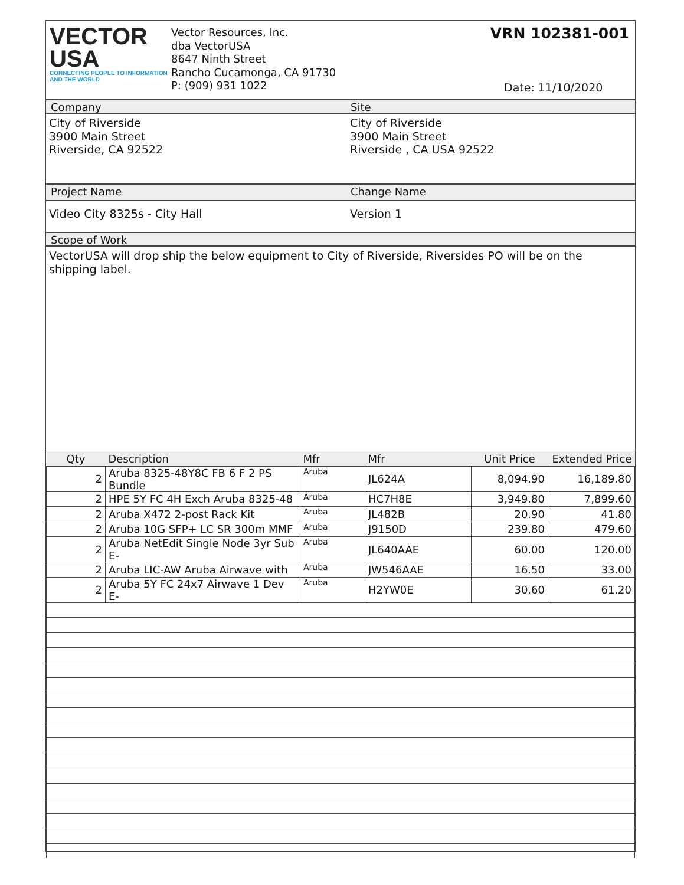VECTOR
USA
CONNECTING PEOPLE TO INFORMATION AND THE WORLD
Vector Resources, Inc.
dba VectorUSA
8647 Ninth Street
Rancho Cucamonga, CA 91730
P: (909) 931 1022
VRN 102381-001
Date: 11/10/2020
Company Site
City of Riverside
3900 Main Street
Riverside, CA 92522
City of Riverside
3900 Main Street
Riverside , CA USA 92522
Project Name Change Name
Video City 8325s - City Hall Version 1
Scope of Work
VectorUSA will drop ship the below equipment to City of Riverside, Riversides PO will be on the shipping label.
| Qty | Description | Mfr | Mfr | Unit Price | Extended Price |
| --- | --- | --- | --- | --- | --- |
| 2 | Aruba 8325-48Y8C FB 6 F 2 PS Bundle | Aruba | JL624A | 8,094.90 | 16,189.80 |
| 2 | HPE 5Y FC 4H Exch Aruba 8325-48 | Aruba | HC7H8E | 3,949.80 | 7,899.60 |
| 2 | Aruba X472 2-post Rack Kit | Aruba | JL482B | 20.90 | 41.80 |
| 2 | Aruba 10G SFP+ LC SR 300m MMF | Aruba | J9150D | 239.80 | 479.60 |
| 2 | Aruba NetEdit Single Node 3yr Sub E- | Aruba | JL640AAE | 60.00 | 120.00 |
| 2 | Aruba LIC-AW Aruba Airwave with | Aruba | JW546AAE | 16.50 | 33.00 |
| 2 | Aruba 5Y FC 24x7 Airwave 1 Dev E- | Aruba | H2YW0E | 30.60 | 61.20 |